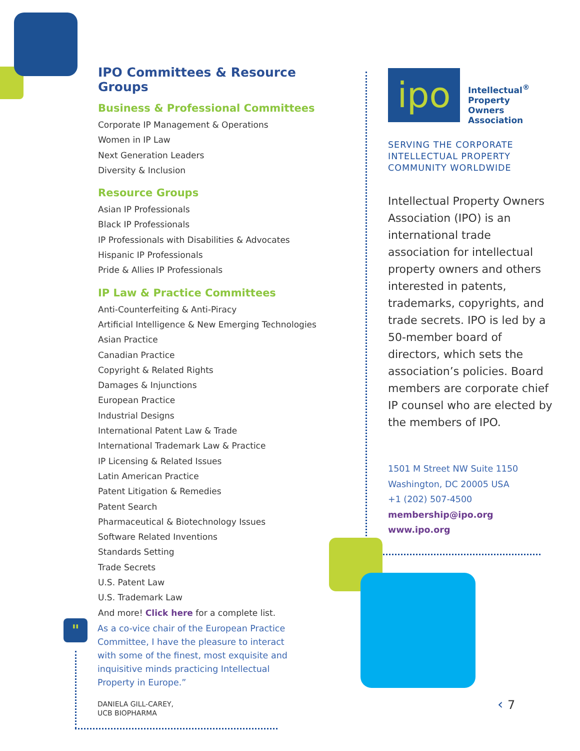"
IPO Committees & Resource Groups
Business & Professional Committees
Corporate IP Management & Operations
Women in IP Law
Next Generation Leaders
Diversity & Inclusion
Resource Groups
Asian IP Professionals
Black IP Professionals
IP Professionals with Disabilities & Advocates
Hispanic IP Professionals
Pride & Allies IP Professionals
IP Law & Practice Committees
Anti-Counterfeiting & Anti-Piracy
Artificial Intelligence & New Emerging Technologies
Asian Practice
Canadian Practice
Copyright & Related Rights
Damages & Injunctions
European Practice
Industrial Designs
International Patent Law & Trade
International Trademark Law & Practice
IP Licensing & Related Issues
Latin American Practice
Patent Litigation & Remedies
Patent Search
Pharmaceutical & Biotechnology Issues
Software Related Inventions
Standards Setting
Trade Secrets
U.S. Patent Law
U.S. Trademark Law
And more! Click here for a complete list.
As a co-vice chair of the European Practice Committee, I have the pleasure to interact with some of the finest, most exquisite and inquisitive minds practicing Intellectual Property in Europe.”
DANIELA GILL-CAREY,
UCB BIOPHARMA
ipo
Intellectual<sup>®</sup>
Property
Owners
Association
SERVING THE CORPORATE INTELLECTUAL PROPERTY COMMUNITY WORLDWIDE
Intellectual Property Owners Association (IPO) is an international trade association for intellectual property owners and others interested in patents, trademarks, copyrights, and trade secrets. IPO is led by a 50-member board of directors, which sets the association’s policies. Board members are corporate chief IP counsel who are elected by the members of IPO.
1501 M Street NW Suite 1150
Washington, DC 20005 USA
+1 (202) 507-4500
membership@ipo.org
www.ipo.org
‹ 7